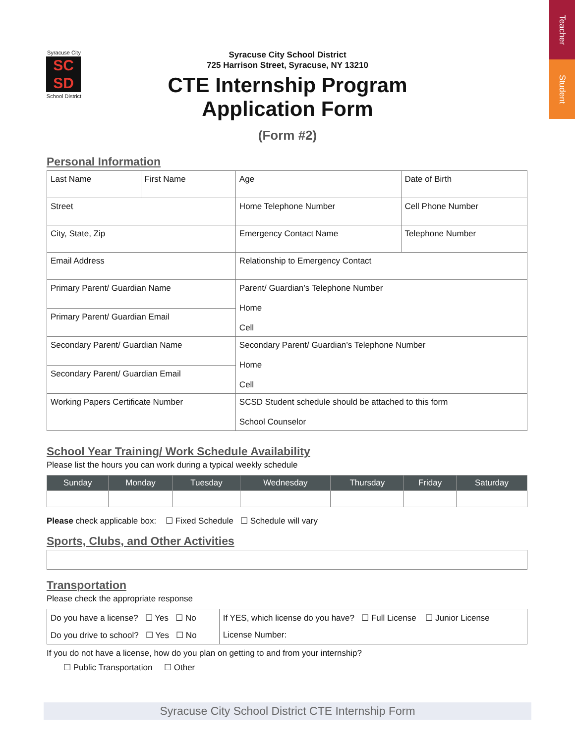Teacher
Student
Syracuse City
SC
SD
School District
Syracuse City School District
725 Harrison Street, Syracuse, NY 13210
CTE Internship Program
Application Form
(Form #2)
Personal Information
| Last Name | First Name | Age | Date of Birth |
| Street | | Home Telephone Number | Cell Phone Number |
| City, State, Zip | | Emergency Contact Name | Telephone Number |
| Email Address | | Relationship to Emergency Contact | |
| Primary Parent/ Guardian Name | | Parent/ Guardian’s Telephone Number Home Cell | |
| Primary Parent/ Guardian Email | | | |
| Secondary Parent/ Guardian Name | | Secondary Parent/ Guardian’s Telephone Number Home Cell | |
| Secondary Parent/ Guardian Email | | | |
| Working Papers Certificate Number | | SCSD Student schedule should be attached to this form School Counselor | |
School Year Training/ Work Schedule Availability
Please list the hours you can work during a typical weekly schedule
| Sunday | Monday | Tuesday | Wednesday | Thursday | Friday | Saturday |
| --- | --- | --- | --- | --- | --- | --- |
Please check applicable box: ☐ Fixed Schedule ☐ Schedule will vary
Sports, Clubs, and Other Activities
Transportation
Please check the appropriate response
| Do you have a license? ☐ Yes ☐ No | If YES, which license do you have? ☐ Full License ☐ Junior License |
| Do you drive to school? ☐ Yes ☐ No | License Number: |
If you do not have a license, how do you plan on getting to and from your internship?
☐ Public Transportation ☐ Other
Syracuse City School District CTE Internship Form